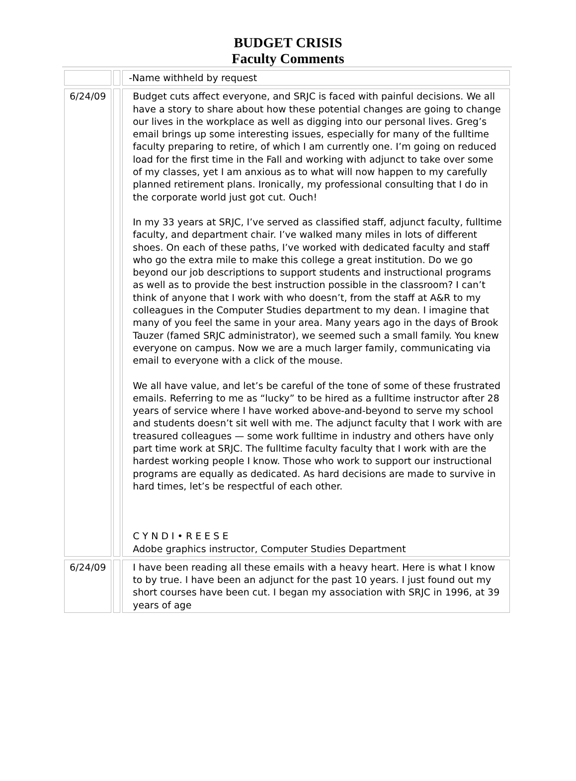BUDGET CRISIS
Faculty Comments
| | | -Name withheld by request |
| 6/24/09 | | Budget cuts affect everyone, and SRJC is faced with painful decisions. We all have a story to share about how these potential changes are going to change our lives in the workplace as well as digging into our personal lives. Greg’s email brings up some interesting issues, especially for many of the fulltime faculty preparing to retire, of which I am currently one. I’m going on reduced load for the first time in the Fall and working with adjunct to take over some of my classes, yet I am anxious as to what will now happen to my carefully planned retirement plans. Ironically, my professional consulting that I do in the corporate world just got cut. Ouch! In my 33 years at SRJC, I’ve served as classified staff, adjunct faculty, fulltime faculty, and department chair. I’ve walked many miles in lots of different shoes. On each of these paths, I’ve worked with dedicated faculty and staff who go the extra mile to make this college a great institution. Do we go beyond our job descriptions to support students and instructional programs as well as to provide the best instruction possible in the classroom? I can’t think of anyone that I work with who doesn’t, from the staff at A&R to my colleagues in the Computer Studies department to my dean. I imagine that many of you feel the same in your area. Many years ago in the days of Brook Tauzer (famed SRJC administrator), we seemed such a small family. You knew everyone on campus. Now we are a much larger family, communicating via email to everyone with a click of the mouse. We all have value, and let’s be careful of the tone of some of these frustrated emails. Referring to me as “lucky” to be hired as a fulltime instructor after 28 years of service where I have worked above-and-beyond to serve my school and students doesn’t sit well with me. The adjunct faculty that I work with are treasured colleagues — some work fulltime in industry and others have only part time work at SRJC. The fulltime faculty faculty that I work with are the hardest working people I know. Those who work to support our instructional programs are equally as dedicated. As hard decisions are made to survive in hard times, let’s be respectful of each other. C Y N D I • R E E S E Adobe graphics instructor, Computer Studies Department |
| 6/24/09 | | I have been reading all these emails with a heavy heart. Here is what I know to by true. I have been an adjunct for the past 10 years. I just found out my short courses have been cut. I began my association with SRJC in 1996, at 39 years of age |